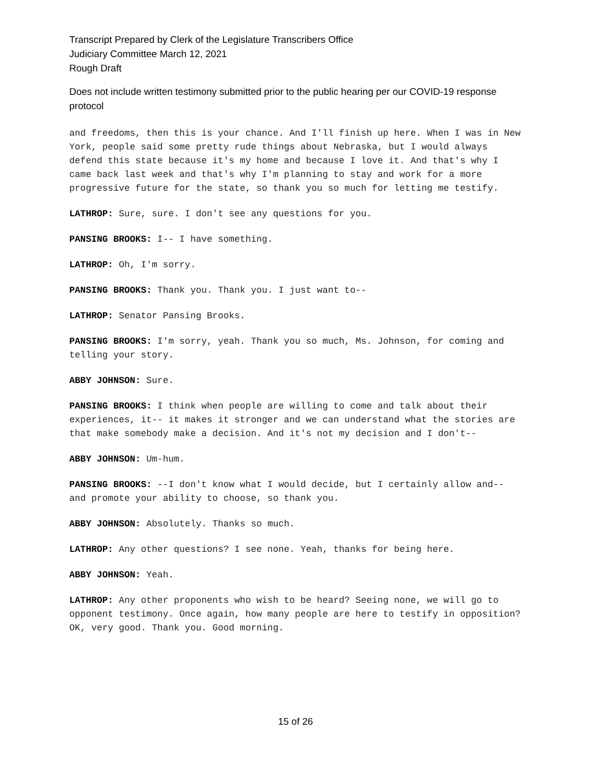Transcript Prepared by Clerk of the Legislature Transcribers Office
Judiciary Committee March 12, 2021
Rough Draft
Does not include written testimony submitted prior to the public hearing per our COVID-19 response protocol
and freedoms, then this is your chance. And I'll finish up here. When I was in New York, people said some pretty rude things about Nebraska, but I would always defend this state because it's my home and because I love it. And that's why I came back last week and that's why I'm planning to stay and work for a more progressive future for the state, so thank you so much for letting me testify.
LATHROP: Sure, sure. I don't see any questions for you.
PANSING BROOKS: I-- I have something.
LATHROP: Oh, I'm sorry.
PANSING BROOKS: Thank you. Thank you. I just want to--
LATHROP: Senator Pansing Brooks.
PANSING BROOKS: I'm sorry, yeah. Thank you so much, Ms. Johnson, for coming and telling your story.
ABBY JOHNSON: Sure.
PANSING BROOKS: I think when people are willing to come and talk about their experiences, it-- it makes it stronger and we can understand what the stories are that make somebody make a decision. And it's not my decision and I don't--
ABBY JOHNSON: Um-hum.
PANSING BROOKS: --I don't know what I would decide, but I certainly allow and-- and promote your ability to choose, so thank you.
ABBY JOHNSON: Absolutely. Thanks so much.
LATHROP: Any other questions? I see none. Yeah, thanks for being here.
ABBY JOHNSON: Yeah.
LATHROP: Any other proponents who wish to be heard? Seeing none, we will go to opponent testimony. Once again, how many people are here to testify in opposition? OK, very good. Thank you. Good morning.
15 of 26